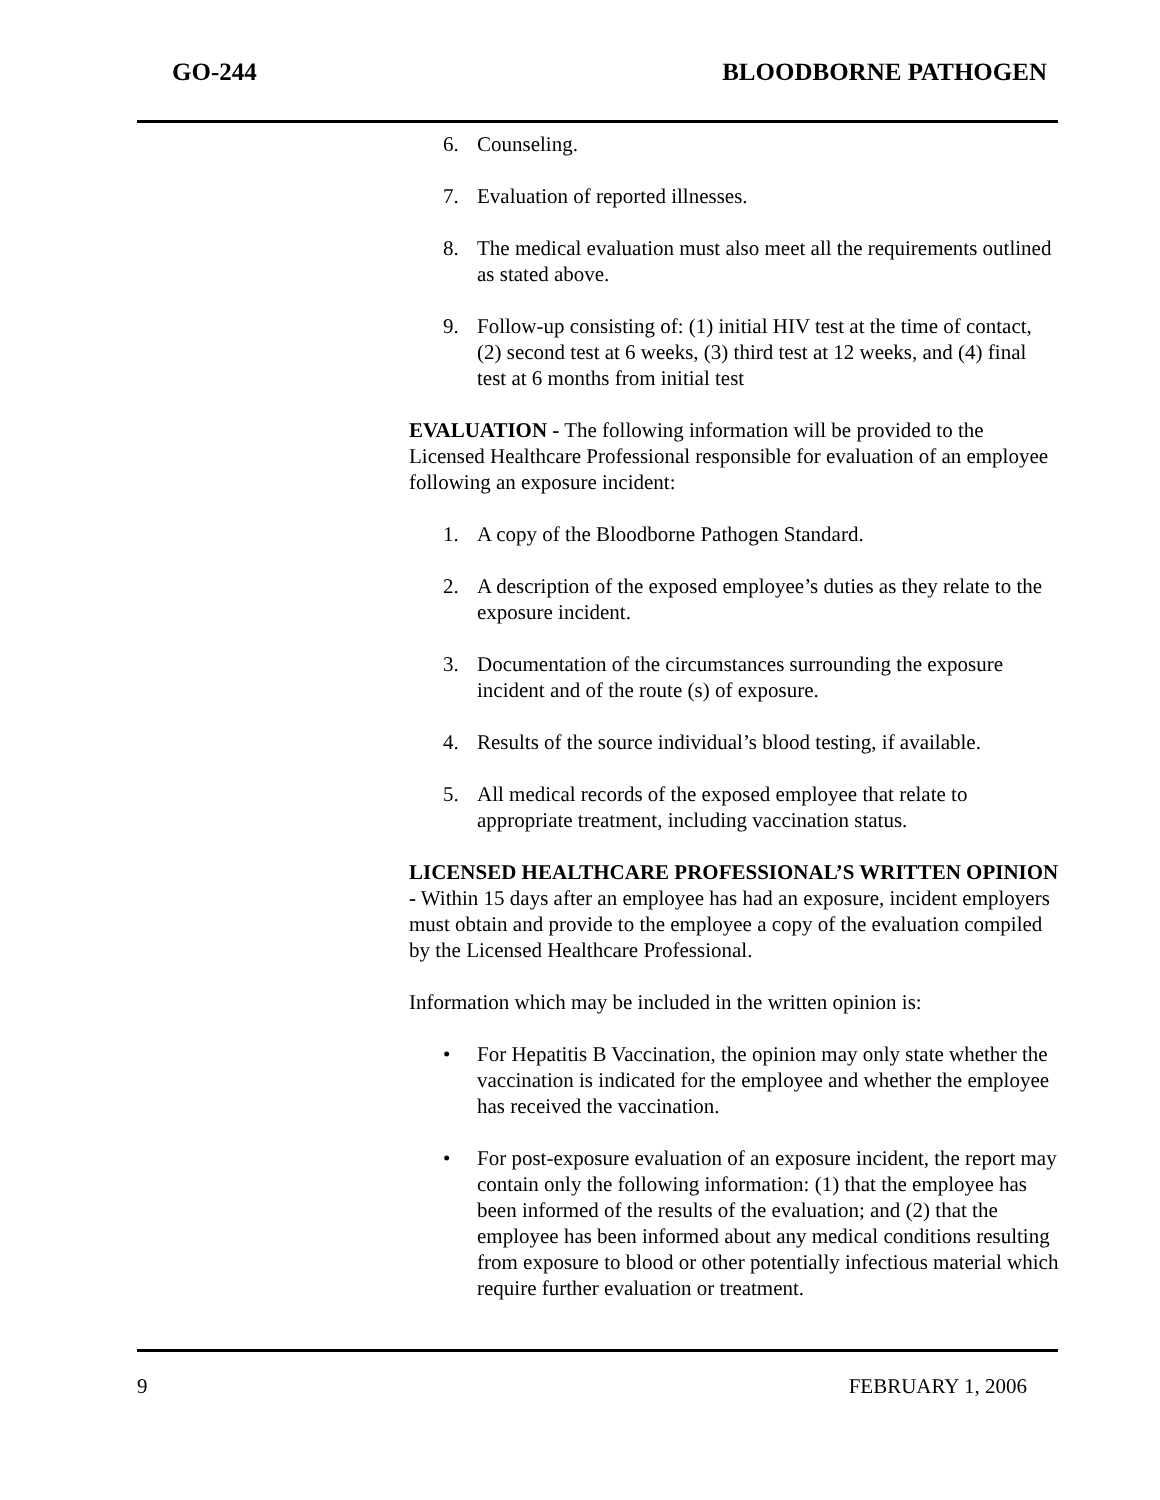GO-244 BLOODBORNE PATHOGEN
6. Counseling.
7. Evaluation of reported illnesses.
8. The medical evaluation must also meet all the requirements outlined as stated above.
9. Follow-up consisting of: (1) initial HIV test at the time of contact, (2) second test at 6 weeks, (3) third test at 12 weeks, and (4) final test at 6 months from initial test
EVALUATION - The following information will be provided to the Licensed Healthcare Professional responsible for evaluation of an employee following an exposure incident:
1. A copy of the Bloodborne Pathogen Standard.
2. A description of the exposed employee’s duties as they relate to the exposure incident.
3. Documentation of the circumstances surrounding the exposure incident and of the route (s) of exposure.
4. Results of the source individual’s blood testing, if available.
5. All medical records of the exposed employee that relate to appropriate treatment, including vaccination status.
LICENSED HEALTHCARE PROFESSIONAL’S WRITTEN OPINION - Within 15 days after an employee has had an exposure, incident employers must obtain and provide to the employee a copy of the evaluation compiled by the Licensed Healthcare Professional.
Information which may be included in the written opinion is:
• For Hepatitis B Vaccination, the opinion may only state whether the vaccination is indicated for the employee and whether the employee has received the vaccination.
• For post-exposure evaluation of an exposure incident, the report may contain only the following information: (1) that the employee has been informed of the results of the evaluation; and (2) that the employee has been informed about any medical conditions resulting from exposure to blood or other potentially infectious material which require further evaluation or treatment.
9 FEBRUARY 1, 2006